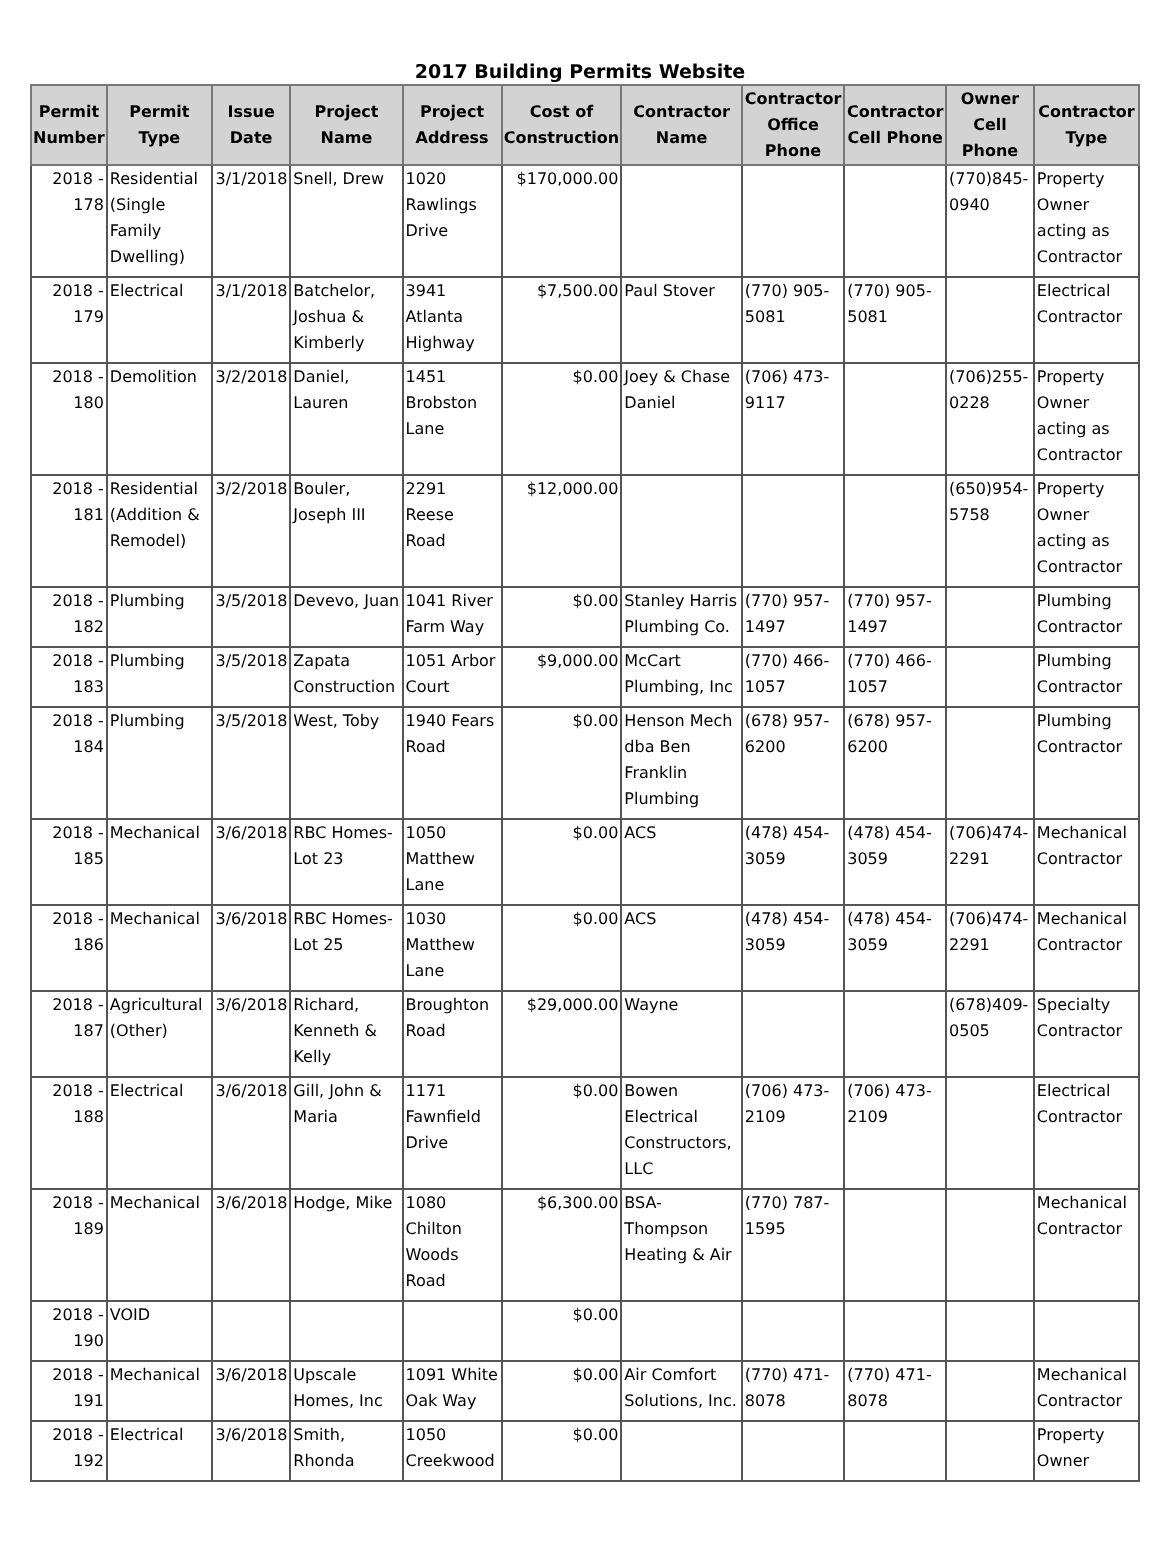2017 Building Permits Website
| Permit Number | Permit Type | Issue Date | Project Name | Project Address | Cost of Construction | Contractor Name | Contractor Office Phone | Contractor Cell Phone | Owner Cell Phone | Contractor Type |
| --- | --- | --- | --- | --- | --- | --- | --- | --- | --- | --- |
| 2018 - 178 | Residential (Single Family Dwelling) | 3/1/2018 | Snell, Drew | 1020 Rawlings Drive | $170,000.00 | | | | (770)845-0940 | Property Owner acting as Contractor |
| 2018 - 179 | Electrical | 3/1/2018 | Batchelor, Joshua & Kimberly | 3941 Atlanta Highway | $7,500.00 | Paul Stover | (770) 905-5081 | (770) 905-5081 | | Electrical Contractor |
| 2018 - 180 | Demolition | 3/2/2018 | Daniel, Lauren | 1451 Brobston Lane | $0.00 | Joey & Chase Daniel | (706) 473-9117 | | (706)255-0228 | Property Owner acting as Contractor |
| 2018 - 181 | Residential (Addition & Remodel) | 3/2/2018 | Bouler, Joseph III | 2291 Reese Road | $12,000.00 | | | | (650)954-5758 | Property Owner acting as Contractor |
| 2018 - 182 | Plumbing | 3/5/2018 | Devevo, Juan | 1041 River Farm Way | $0.00 | Stanley Harris Plumbing Co. | (770) 957-1497 | (770) 957-1497 | | Plumbing Contractor |
| 2018 - 183 | Plumbing | 3/5/2018 | Zapata Construction | 1051 Arbor Court | $9,000.00 | McCart Plumbing, Inc | (770) 466-1057 | (770) 466-1057 | | Plumbing Contractor |
| 2018 - 184 | Plumbing | 3/5/2018 | West, Toby | 1940 Fears Road | $0.00 | Henson Mech dba Ben Franklin Plumbing | (678) 957-6200 | (678) 957-6200 | | Plumbing Contractor |
| 2018 - 185 | Mechanical | 3/6/2018 | RBC Homes-Lot 23 | 1050 Matthew Lane | $0.00 | ACS | (478) 454-3059 | (478) 454-3059 | (706)474-2291 | Mechanical Contractor |
| 2018 - 186 | Mechanical | 3/6/2018 | RBC Homes-Lot 25 | 1030 Matthew Lane | $0.00 | ACS | (478) 454-3059 | (478) 454-3059 | (706)474-2291 | Mechanical Contractor |
| 2018 - 187 | Agricultural (Other) | 3/6/2018 | Richard, Kenneth & Kelly | Broughton Road | $29,000.00 | Wayne | | | (678)409-0505 | Specialty Contractor |
| 2018 - 188 | Electrical | 3/6/2018 | Gill, John & Maria | 1171 Fawnfield Drive | $0.00 | Bowen Electrical Constructors, LLC | (706) 473-2109 | (706) 473-2109 | | Electrical Contractor |
| 2018 - 189 | Mechanical | 3/6/2018 | Hodge, Mike | 1080 Chilton Woods Road | $6,300.00 | BSA-Thompson Heating & Air | (770) 787-1595 | | | Mechanical Contractor |
| 2018 - 190 | VOID | | | | $0.00 | | | | | |
| 2018 - 191 | Mechanical | 3/6/2018 | Upscale Homes, Inc | 1091 White Oak Way | $0.00 | Air Comfort Solutions, Inc. | (770) 471-8078 | (770) 471-8078 | | Mechanical Contractor |
| 2018 - 192 | Electrical | 3/6/2018 | Smith, Rhonda | 1050 Creekwood | $0.00 | | | | | Property Owner |